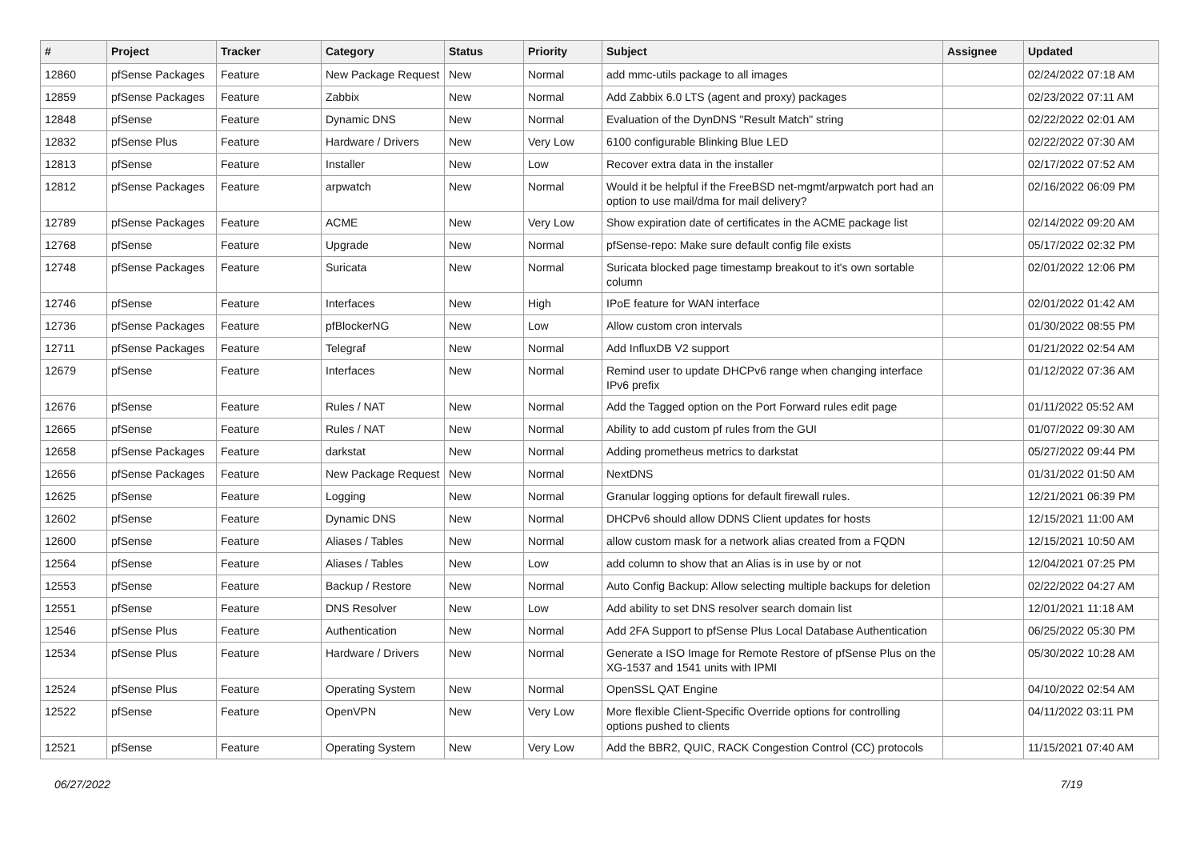| # | Project | Tracker | Category | Status | Priority | Subject | Assignee | Updated |
| --- | --- | --- | --- | --- | --- | --- | --- | --- |
| 12860 | pfSense Packages | Feature | New Package Request | New | Normal | add mmc-utils package to all images | | 02/24/2022 07:18 AM |
| 12859 | pfSense Packages | Feature | Zabbix | New | Normal | Add Zabbix 6.0 LTS (agent and proxy) packages | | 02/23/2022 07:11 AM |
| 12848 | pfSense | Feature | Dynamic DNS | New | Normal | Evaluation of the DynDNS "Result Match" string | | 02/22/2022 02:01 AM |
| 12832 | pfSense Plus | Feature | Hardware / Drivers | New | Very Low | 6100 configurable Blinking Blue LED | | 02/22/2022 07:30 AM |
| 12813 | pfSense | Feature | Installer | New | Low | Recover extra data in the installer | | 02/17/2022 07:52 AM |
| 12812 | pfSense Packages | Feature | arpwatch | New | Normal | Would it be helpful if the FreeBSD net-mgmt/arpwatch port had an option to use mail/dma for mail delivery? | | 02/16/2022 06:09 PM |
| 12789 | pfSense Packages | Feature | ACME | New | Very Low | Show expiration date of certificates in the ACME package list | | 02/14/2022 09:20 AM |
| 12768 | pfSense | Feature | Upgrade | New | Normal | pfSense-repo: Make sure default config file exists | | 05/17/2022 02:32 PM |
| 12748 | pfSense Packages | Feature | Suricata | New | Normal | Suricata blocked page timestamp breakout to it's own sortable column | | 02/01/2022 12:06 PM |
| 12746 | pfSense | Feature | Interfaces | New | High | IPoE feature for WAN interface | | 02/01/2022 01:42 AM |
| 12736 | pfSense Packages | Feature | pfBlockerNG | New | Low | Allow custom cron intervals | | 01/30/2022 08:55 PM |
| 12711 | pfSense Packages | Feature | Telegraf | New | Normal | Add InfluxDB V2 support | | 01/21/2022 02:54 AM |
| 12679 | pfSense | Feature | Interfaces | New | Normal | Remind user to update DHCPv6 range when changing interface IPv6 prefix | | 01/12/2022 07:36 AM |
| 12676 | pfSense | Feature | Rules / NAT | New | Normal | Add the Tagged option on the Port Forward rules edit page | | 01/11/2022 05:52 AM |
| 12665 | pfSense | Feature | Rules / NAT | New | Normal | Ability to add custom pf rules from the GUI | | 01/07/2022 09:30 AM |
| 12658 | pfSense Packages | Feature | darkstat | New | Normal | Adding prometheus metrics to darkstat | | 05/27/2022 09:44 PM |
| 12656 | pfSense Packages | Feature | New Package Request | New | Normal | NextDNS | | 01/31/2022 01:50 AM |
| 12625 | pfSense | Feature | Logging | New | Normal | Granular logging options for default firewall rules. | | 12/21/2021 06:39 PM |
| 12602 | pfSense | Feature | Dynamic DNS | New | Normal | DHCPv6 should allow DDNS Client updates for hosts | | 12/15/2021 11:00 AM |
| 12600 | pfSense | Feature | Aliases / Tables | New | Normal | allow custom mask for a network alias created from a FQDN | | 12/15/2021 10:50 AM |
| 12564 | pfSense | Feature | Aliases / Tables | New | Low | add column to show that an Alias is in use by or not | | 12/04/2021 07:25 PM |
| 12553 | pfSense | Feature | Backup / Restore | New | Normal | Auto Config Backup: Allow selecting multiple backups for deletion | | 02/22/2022 04:27 AM |
| 12551 | pfSense | Feature | DNS Resolver | New | Low | Add ability to set DNS resolver search domain list | | 12/01/2021 11:18 AM |
| 12546 | pfSense Plus | Feature | Authentication | New | Normal | Add 2FA Support to pfSense Plus Local Database Authentication | | 06/25/2022 05:30 PM |
| 12534 | pfSense Plus | Feature | Hardware / Drivers | New | Normal | Generate a ISO Image for Remote Restore of pfSense Plus on the XG-1537 and 1541 units with IPMI | | 05/30/2022 10:28 AM |
| 12524 | pfSense Plus | Feature | Operating System | New | Normal | OpenSSL QAT Engine | | 04/10/2022 02:54 AM |
| 12522 | pfSense | Feature | OpenVPN | New | Very Low | More flexible Client-Specific Override options for controlling options pushed to clients | | 04/11/2022 03:11 PM |
| 12521 | pfSense | Feature | Operating System | New | Very Low | Add the BBR2, QUIC, RACK Congestion Control (CC) protocols | | 11/15/2021 07:40 AM |
06/27/2022 7/19